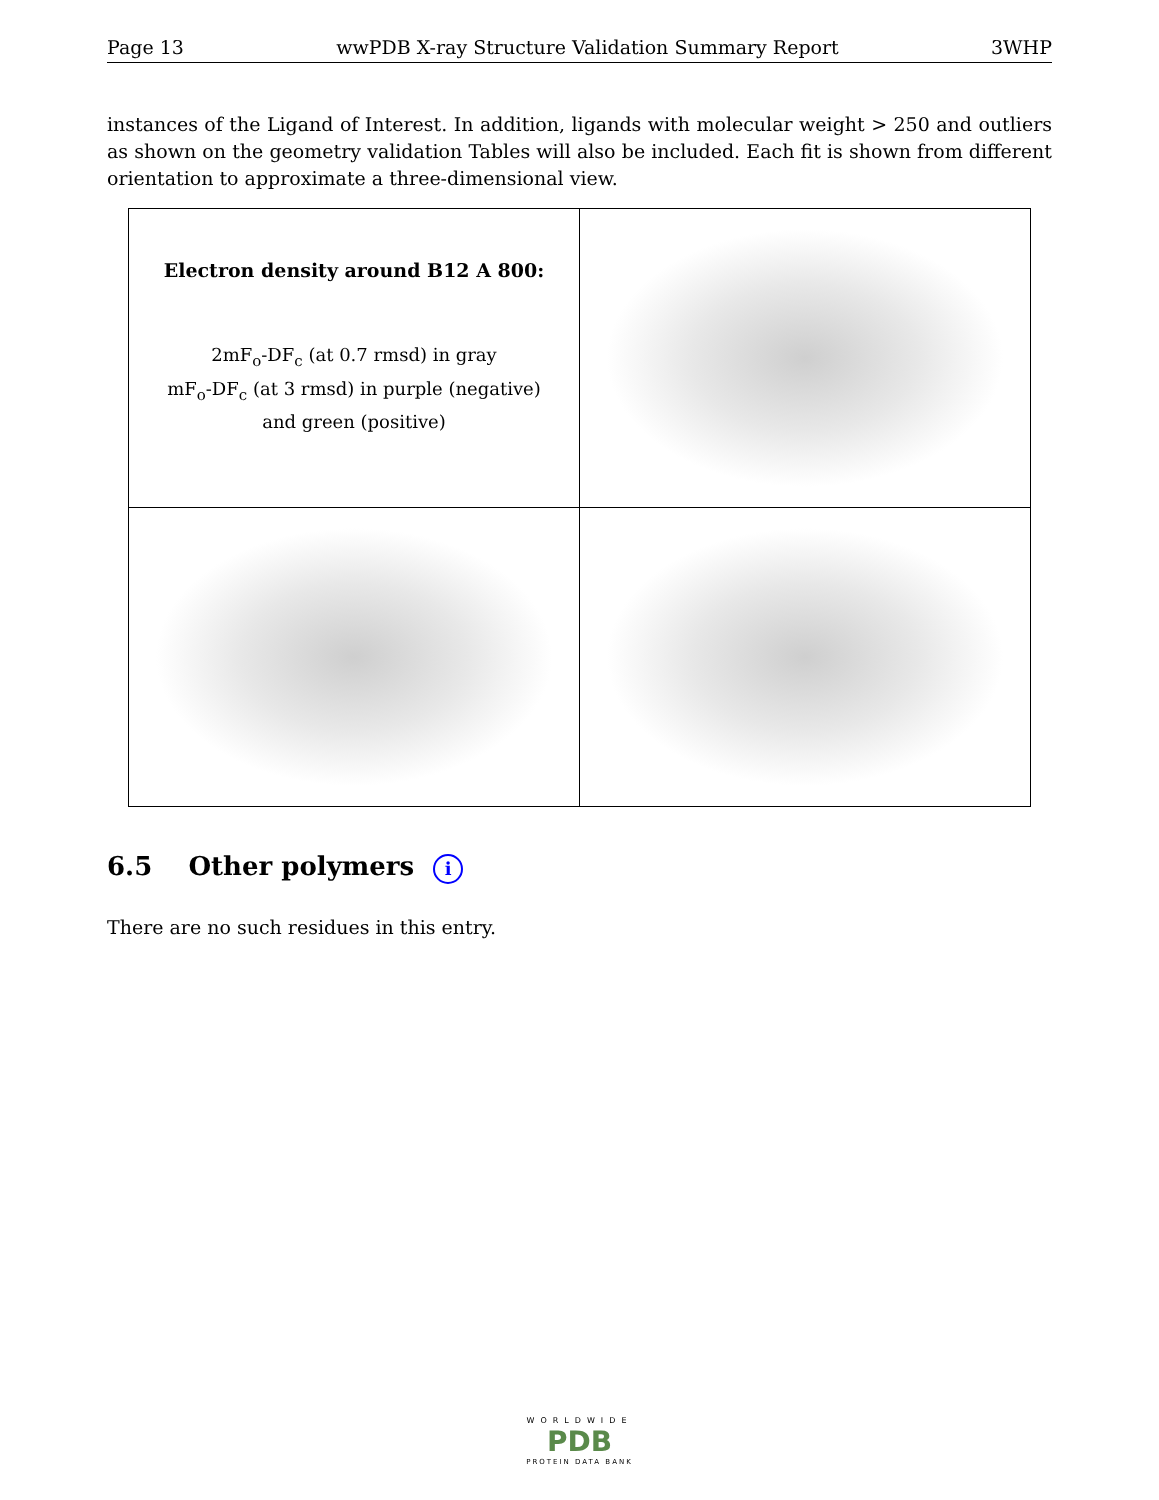Page 13 wwPDB X-ray Structure Validation Summary Report 3WHP
instances of the Ligand of Interest. In addition, ligands with molecular weight > 250 and outliers as shown on the geometry validation Tables will also be included. Each fit is shown from different orientation to approximate a three-dimensional view.
| Electron density around B12 A 800: 2mF<sub>o</sub>-DF<sub>c</sub> (at 0.7 rmsd) in gray mF<sub>o</sub>-DF<sub>c</sub> (at 3 rmsd) in purple (negative) and green (positive) | |
6.5 Other polymers i
There are no such residues in this entry.
WORLDWIDE
PDB
PROTEIN DATA BANK